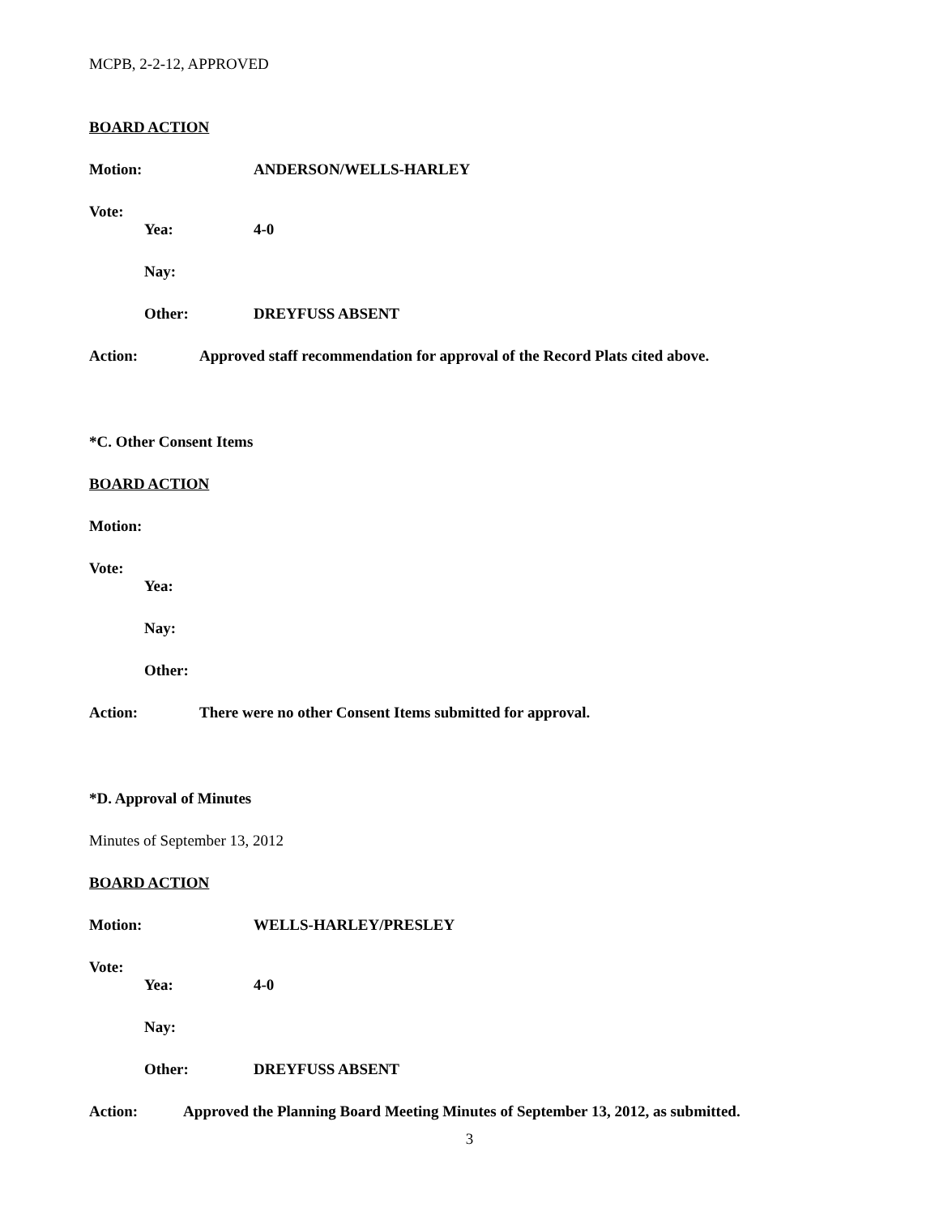MCPB, 2-2-12, APPROVED
BOARD ACTION
Motion: ANDERSON/WELLS-HARLEY
Vote:
Yea: 4-0
Nay:
Other: DREYFUSS ABSENT
Action: Approved staff recommendation for approval of the Record Plats cited above.
*C. Other Consent Items
BOARD ACTION
Motion:
Vote:
Yea:
Nay:
Other:
Action: There were no other Consent Items submitted for approval.
*D. Approval of Minutes
Minutes of September 13, 2012
BOARD ACTION
Motion: WELLS-HARLEY/PRESLEY
Vote:
Yea: 4-0
Nay:
Other: DREYFUSS ABSENT
Action: Approved the Planning Board Meeting Minutes of September 13, 2012, as submitted.
3